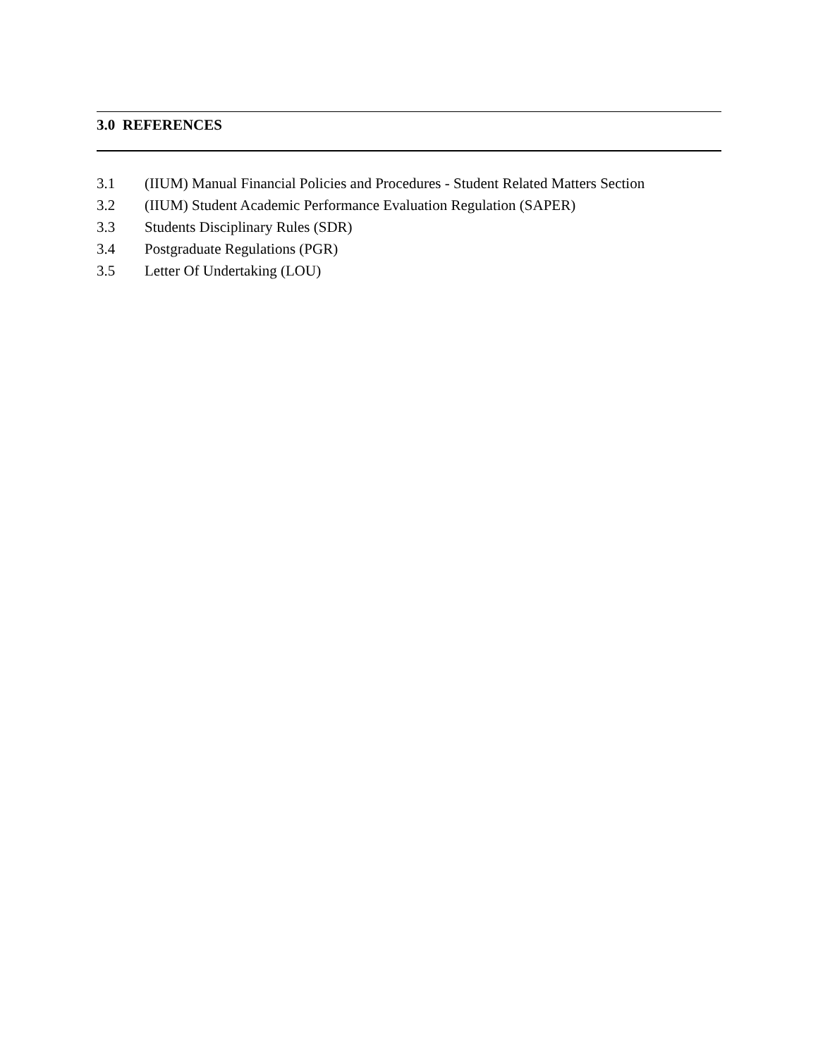3.0 REFERENCES
3.1 (IIUM) Manual Financial Policies and Procedures - Student Related Matters Section
3.2 (IIUM) Student Academic Performance Evaluation Regulation (SAPER)
3.3 Students Disciplinary Rules (SDR)
3.4 Postgraduate Regulations (PGR)
3.5 Letter Of Undertaking (LOU)